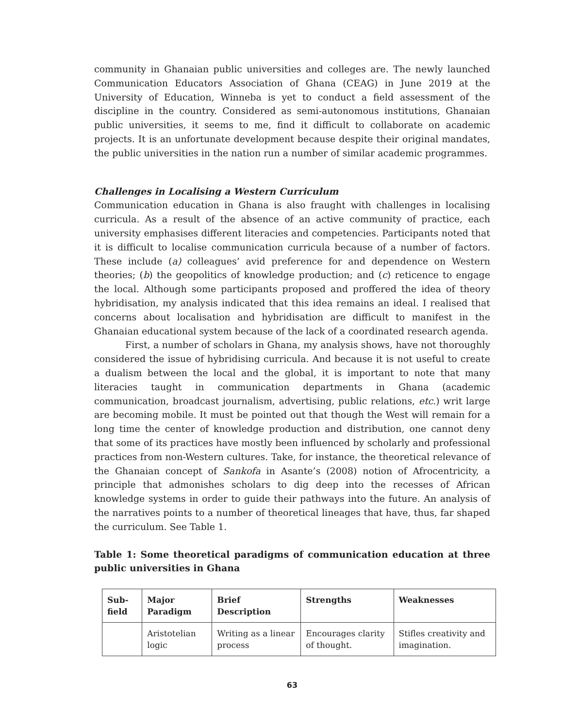community in Ghanaian public universities and colleges are. The newly launched Communication Educators Association of Ghana (CEAG) in June 2019 at the University of Education, Winneba is yet to conduct a field assessment of the discipline in the country. Considered as semi-autonomous institutions, Ghanaian public universities, it seems to me, find it difficult to collaborate on academic projects. It is an unfortunate development because despite their original mandates, the public universities in the nation run a number of similar academic programmes.
Challenges in Localising a Western Curriculum
Communication education in Ghana is also fraught with challenges in localising curricula. As a result of the absence of an active community of practice, each university emphasises different literacies and competencies. Participants noted that it is difficult to localise communication curricula because of a number of factors. These include (a) colleagues’ avid preference for and dependence on Western theories; (b) the geopolitics of knowledge production; and (c) reticence to engage the local. Although some participants proposed and proffered the idea of theory hybridisation, my analysis indicated that this idea remains an ideal. I realised that concerns about localisation and hybridisation are difficult to manifest in the Ghanaian educational system because of the lack of a coordinated research agenda.
First, a number of scholars in Ghana, my analysis shows, have not thoroughly considered the issue of hybridising curricula. And because it is not useful to create a dualism between the local and the global, it is important to note that many literacies taught in communication departments in Ghana (academic communication, broadcast journalism, advertising, public relations, etc.) writ large are becoming mobile. It must be pointed out that though the West will remain for a long time the center of knowledge production and distribution, one cannot deny that some of its practices have mostly been influenced by scholarly and professional practices from non-Western cultures. Take, for instance, the theoretical relevance of the Ghanaian concept of Sankofa in Asante’s (2008) notion of Afrocentricity, a principle that admonishes scholars to dig deep into the recesses of African knowledge systems in order to guide their pathways into the future. An analysis of the narratives points to a number of theoretical lineages that have, thus, far shaped the curriculum. See Table 1.
Table 1: Some theoretical paradigms of communication education at three public universities in Ghana
| Sub-field | Major Paradigm | Brief Description | Strengths | Weaknesses |
| --- | --- | --- | --- | --- |
| | Aristotelian logic | Writing as a linear process | Encourages clarity of thought. | Stifles creativity and imagination. |
63